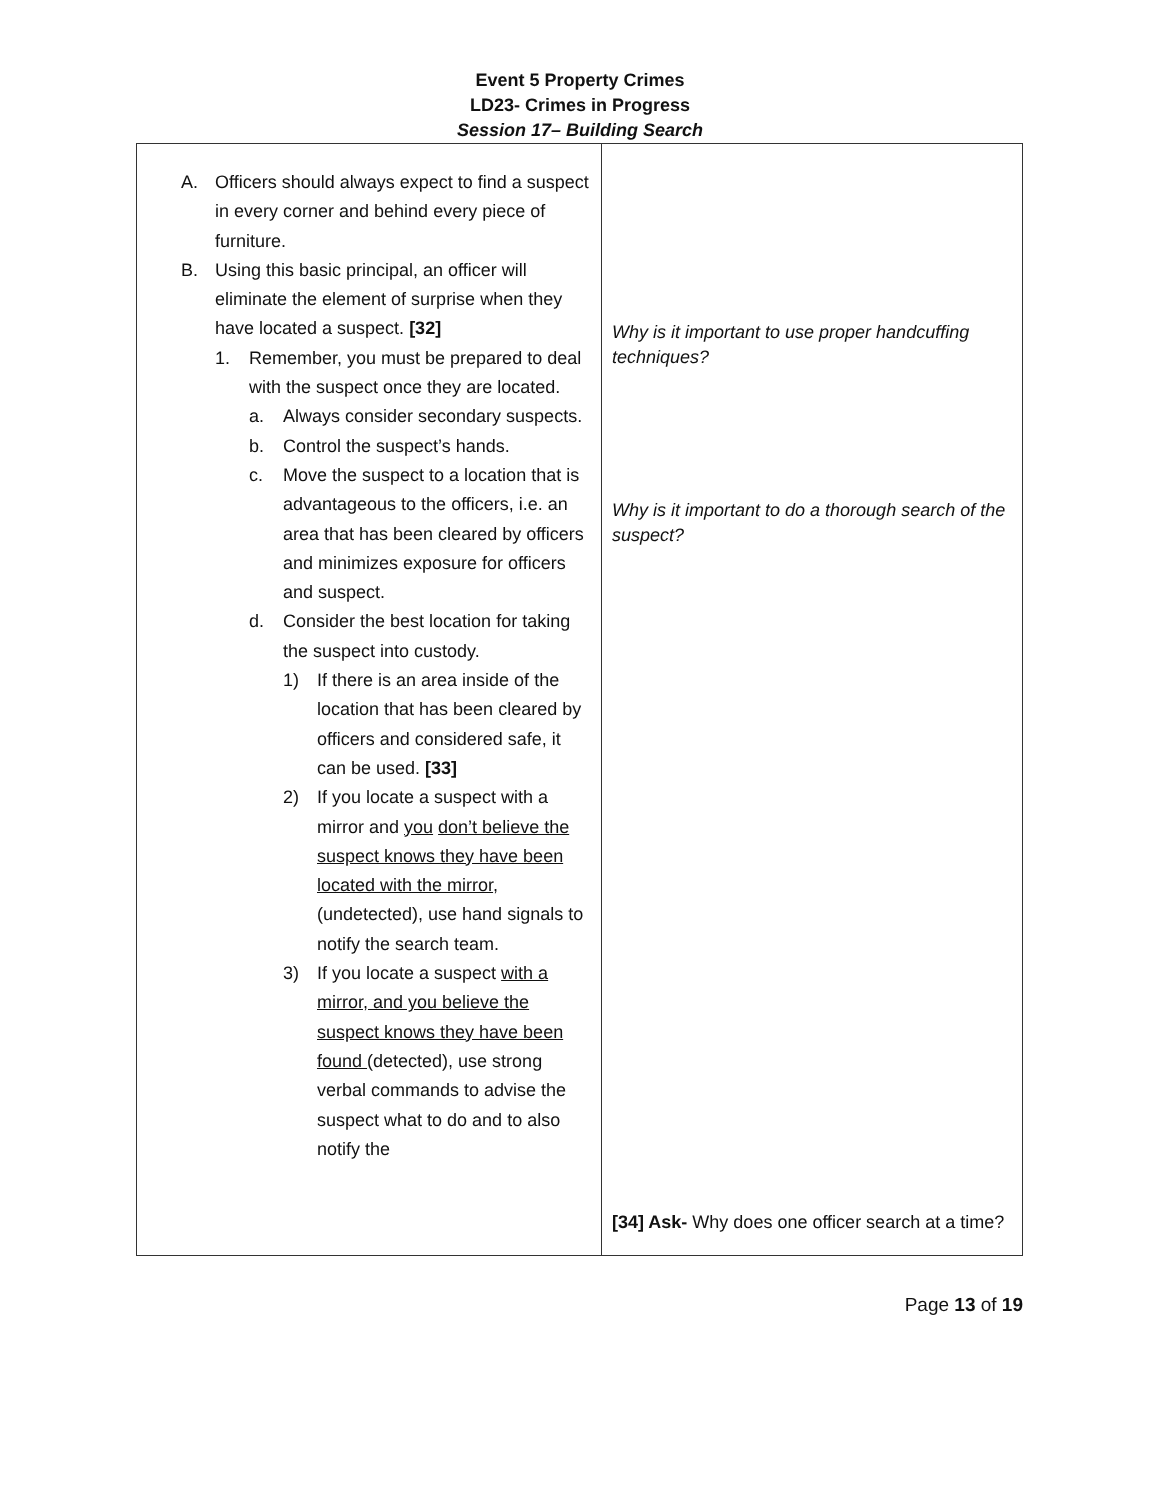Event 5 Property Crimes
LD23- Crimes in Progress
Session 17– Building Search
| A. Officers should always expect to find a suspect in every corner and behind every piece of furniture. B. Using this basic principal, an officer will eliminate the element of surprise when they have located a suspect. [32] 1. Remember, you must be prepared to deal with the suspect once they are located. a. Always consider secondary suspects. b. Control the suspect’s hands. c. Move the suspect to a location that is advantageous to the officers, i.e. an area that has been cleared by officers and minimizes exposure for officers and suspect. d. Consider the best location for taking the suspect into custody. 1) If there is an area inside of the location that has been cleared by officers and considered safe, it can be used. [33] 2) If you locate a suspect with a mirror and you don’t believe the suspect knows they have been located with the mirror , (undetected), use hand signals to notify the search team. 3) If you locate a suspect with a mirror, and you believe the suspect knows they have been found (detected), use strong verbal commands to advise the suspect what to do and to also notify the | Why is it important to use proper handcuffing techniques? Why is it important to do a thorough search of the suspect? [34] Ask- Why does one officer search at a time? |
Page 13 of 19